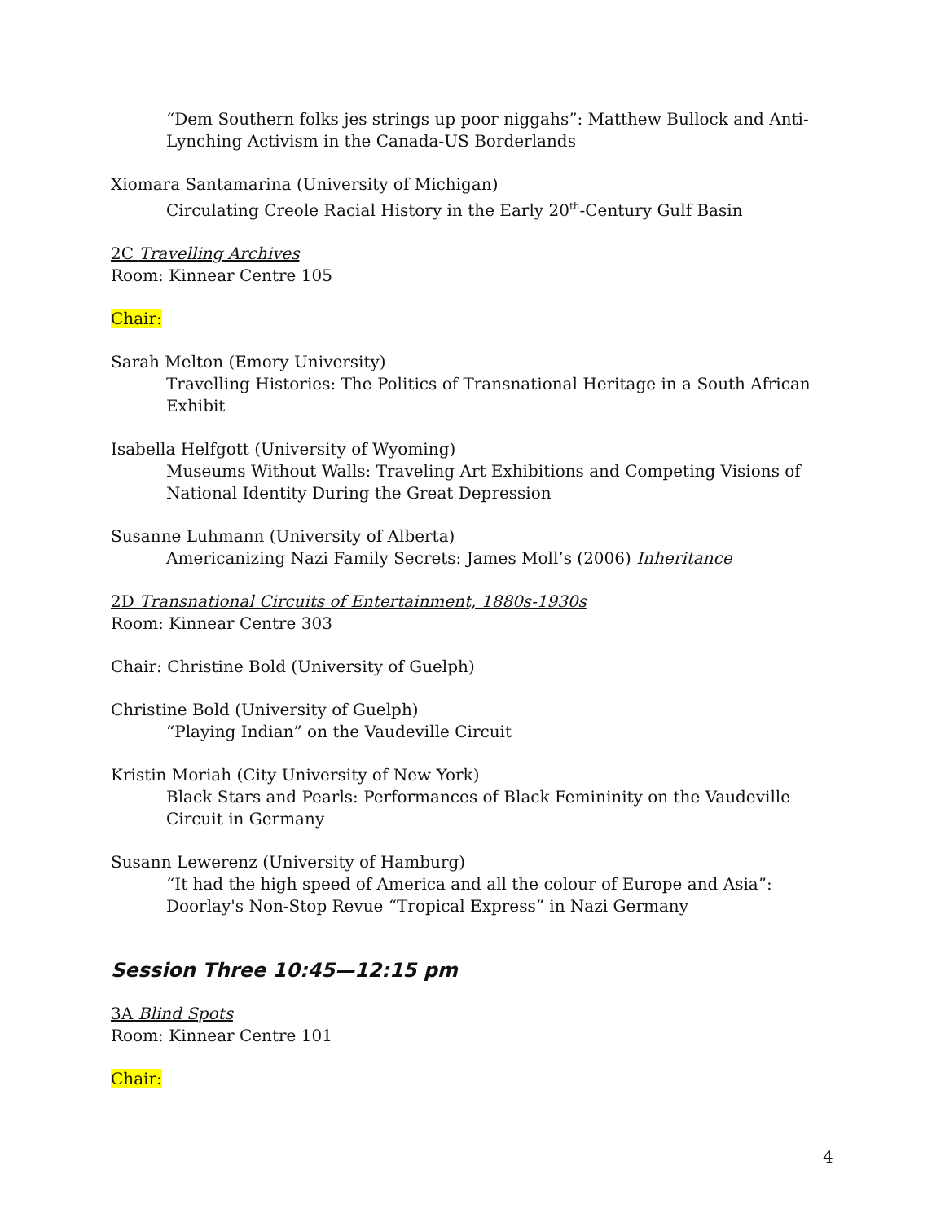“Dem Southern folks jes strings up poor niggahs”: Matthew Bullock and Anti-Lynching Activism in the Canada-US Borderlands
Xiomara Santamarina (University of Michigan)
Circulating Creole Racial History in the Early 20<sup>th</sup>-Century Gulf Basin
2C Travelling Archives
Room: Kinnear Centre 105
Chair:
Sarah Melton (Emory University)
Travelling Histories: The Politics of Transnational Heritage in a South African Exhibit
Isabella Helfgott (University of Wyoming)
Museums Without Walls: Traveling Art Exhibitions and Competing Visions of National Identity During the Great Depression
Susanne Luhmann (University of Alberta)
Americanizing Nazi Family Secrets: James Moll’s (2006) Inheritance
2D Transnational Circuits of Entertainment, 1880s-1930s
Room: Kinnear Centre 303
Chair: Christine Bold (University of Guelph)
Christine Bold (University of Guelph)
“Playing Indian” on the Vaudeville Circuit
Kristin Moriah (City University of New York)
Black Stars and Pearls: Performances of Black Femininity on the Vaudeville Circuit in Germany
Susann Lewerenz (University of Hamburg)
“It had the high speed of America and all the colour of Europe and Asia”: Doorlay's Non-Stop Revue “Tropical Express” in Nazi Germany
Session Three 10:45—12:15 pm
3A Blind Spots
Room: Kinnear Centre 101
Chair:
4